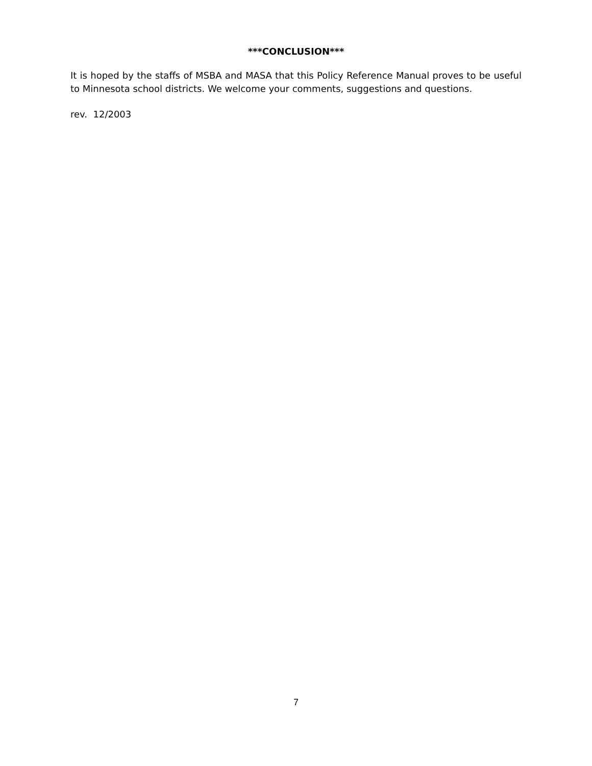***CONCLUSION***
It is hoped by the staffs of MSBA and MASA that this Policy Reference Manual proves to be useful to Minnesota school districts. We welcome your comments, suggestions and questions.
rev. 12/2003
7